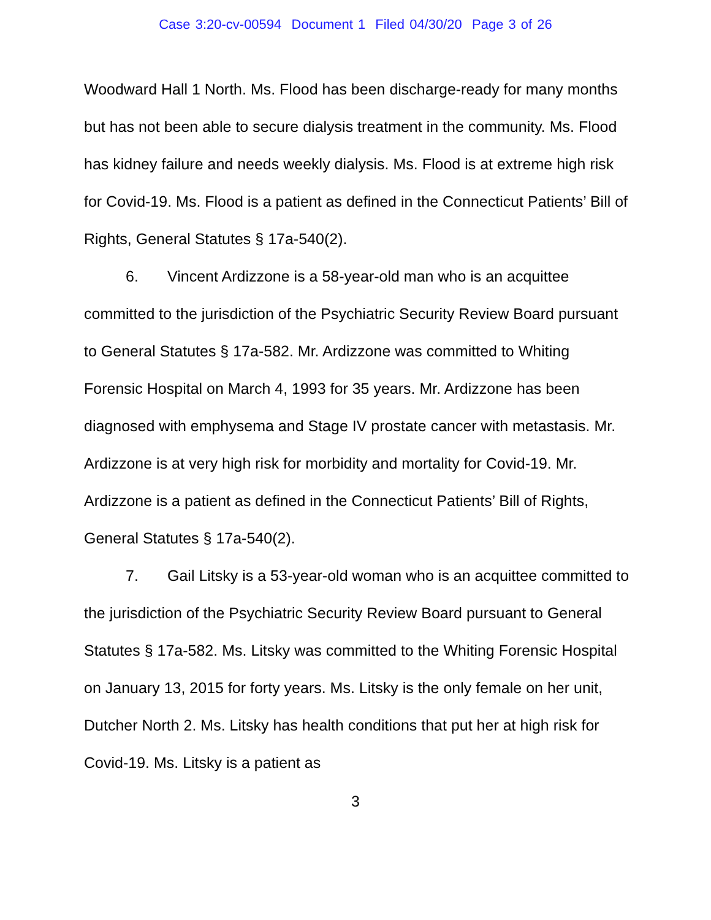Case 3:20-cv-00594 Document 1 Filed 04/30/20 Page 3 of 26
Woodward Hall 1 North. Ms. Flood has been discharge-ready for many months but has not been able to secure dialysis treatment in the community. Ms. Flood has kidney failure and needs weekly dialysis. Ms. Flood is at extreme high risk for Covid-19. Ms. Flood is a patient as defined in the Connecticut Patients’ Bill of Rights, General Statutes § 17a-540(2).
6. Vincent Ardizzone is a 58-year-old man who is an acquittee committed to the jurisdiction of the Psychiatric Security Review Board pursuant to General Statutes § 17a-582. Mr. Ardizzone was committed to Whiting Forensic Hospital on March 4, 1993 for 35 years. Mr. Ardizzone has been diagnosed with emphysema and Stage IV prostate cancer with metastasis. Mr. Ardizzone is at very high risk for morbidity and mortality for Covid-19. Mr. Ardizzone is a patient as defined in the Connecticut Patients’ Bill of Rights, General Statutes § 17a-540(2).
7. Gail Litsky is a 53-year-old woman who is an acquittee committed to the jurisdiction of the Psychiatric Security Review Board pursuant to General Statutes § 17a-582. Ms. Litsky was committed to the Whiting Forensic Hospital on January 13, 2015 for forty years. Ms. Litsky is the only female on her unit, Dutcher North 2. Ms. Litsky has health conditions that put her at high risk for Covid-19. Ms. Litsky is a patient as
3